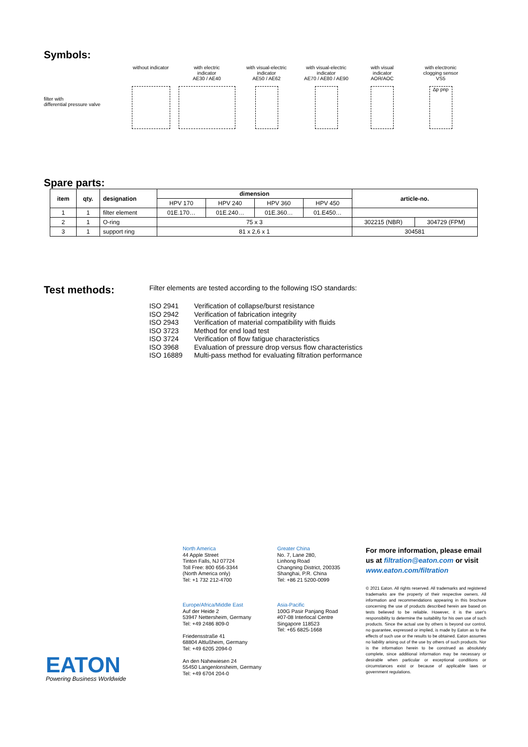Symbols:
without indicator
with electric
indicator
AE30 / AE40
with visual-electric
indicator
AE50 / AE62
with visual-electric
indicator
AE70 / AE80 / AE90
with visual
indicator
AOR/AOC
with electronic
clogging sensor
VS5
filter with
differential pressure valve
Δp pnp
Spare parts:
| item | qty. | designation | dimension | | | | article-no. | |
| --- | --- | --- | --- | --- | --- | --- | --- | --- |
| | | | HPV 170 | HPV 240 | HPV 360 | HPV 450 | | |
| 1 | 1 | filter element | 01E.170… | 01E.240… | 01E.360… | 01.E450… | | |
| 2 | 1 | O-ring | 75 x 3 | | | | 302215 (NBR) | 304729 (FPM) |
| 3 | 1 | support ring | 81 x 2,6 x 1 | | | | 304581 | |
Test methods:
Filter elements are tested according to the following ISO standards:
ISO 2941 Verification of collapse/burst resistance ISO 2942 Verification of fabrication integrity ISO 2943 Verification of material compatibility with fluids ISO 3723 Method for end load test ISO 3724 Verification of flow fatigue characteristics ISO 3968 Evaluation of pressure drop versus flow characteristics ISO 16889 Multi-pass method for evaluating filtration performance
North America
44 Apple Street
Tinton Falls, NJ 07724
Toll Free: 800 656-3344
(North America only)
Tel: +1 732 212-4700
Greater China
No. 7, Lane 280,
Linhong Road
Changning District, 200335
Shanghai, P.R. China
Tel: +86 21 5200-0099
Europe/Africa/Middle East
Auf der Heide 2
53947 Nettersheim, Germany
Tel: +49 2486 809-0
Friedensstraße 41
68804 Altlußheim, Germany
Tel: +49 6205 2094-0
An den Nahewiesen 24
55450 Langenlonsheim, Germany
Tel: +49 6704 204-0
Asia-Pacific
100G Pasir Panjang Road
#07-08 Interlocal Centre
Singapore 118523
Tel: +65 6825-1668
For more information, please email us at filtration@eaton.com or visit www.eaton.com/filtration
© 2021 Eaton. All rights reserved. All trademarks and registered trademarks are the property of their respective owners. All information and recommendations appearing in this brochure concerning the use of products described herein are based on tests believed to be reliable. However, it is the user's responsibility to determine the suitability for his own use of such products. Since the actual use by others is beyond our control, no guarantee, expressed or implied, is made by Eaton as to the effects of such use or the results to be obtained. Eaton assumes no liability arising out of the use by others of such products. Nor is the information herein to be construed as absolutely complete, since additional information may be necessary or desirable when particular or exceptional conditions or circumstances exist or because of applicable laws or government regulations.
EATON
Powering Business Worldwide